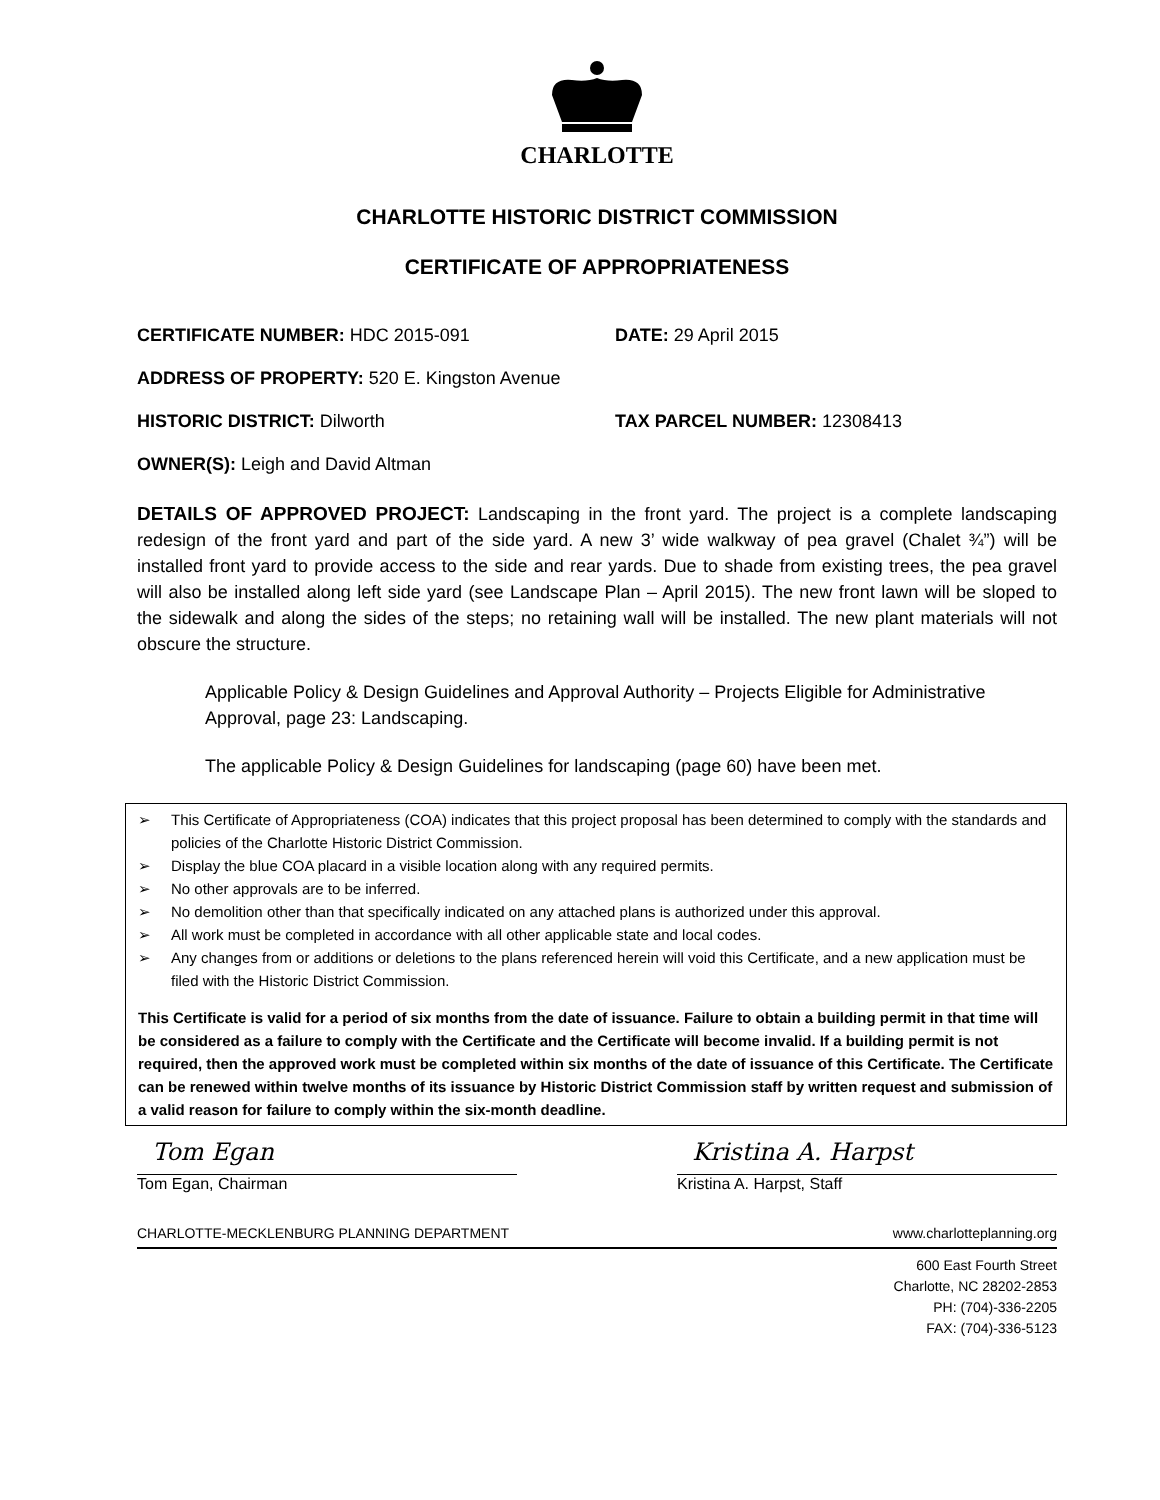CHARLOTTE
CHARLOTTE HISTORIC DISTRICT COMMISSION
CERTIFICATE OF APPROPRIATENESS
CERTIFICATE NUMBER: HDC 2015-091 DATE: 29 April 2015
ADDRESS OF PROPERTY: 520 E. Kingston Avenue
HISTORIC DISTRICT: Dilworth TAX PARCEL NUMBER: 12308413
OWNER(S): Leigh and David Altman
DETAILS OF APPROVED PROJECT: Landscaping in the front yard. The project is a complete landscaping redesign of the front yard and part of the side yard. A new 3’ wide walkway of pea gravel (Chalet ¾”) will be installed front yard to provide access to the side and rear yards. Due to shade from existing trees, the pea gravel will also be installed along left side yard (see Landscape Plan – April 2015). The new front lawn will be sloped to the sidewalk and along the sides of the steps; no retaining wall will be installed. The new plant materials will not obscure the structure.
Applicable Policy & Design Guidelines and Approval Authority – Projects Eligible for Administrative Approval, page 23: Landscaping.
The applicable Policy & Design Guidelines for landscaping (page 60) have been met.
➢ This Certificate of Appropriateness (COA) indicates that this project proposal has been determined to comply with the standards and policies of the Charlotte Historic District Commission.
➢ Display the blue COA placard in a visible location along with any required permits.
➢ No other approvals are to be inferred.
➢ No demolition other than that specifically indicated on any attached plans is authorized under this approval.
➢ All work must be completed in accordance with all other applicable state and local codes.
➢ Any changes from or additions or deletions to the plans referenced herein will void this Certificate, and a new application must be filed with the Historic District Commission.
This Certificate is valid for a period of six months from the date of issuance. Failure to obtain a building permit in that time will be considered as a failure to comply with the Certificate and the Certificate will become invalid. If a building permit is not required, then the approved work must be completed within six months of the date of issuance of this Certificate. The Certificate can be renewed within twelve months of its issuance by Historic District Commission staff by written request and submission of a valid reason for failure to comply within the six-month deadline.
Tom Egan
Tom Egan, Chairman
Kristina A. Harpst
Kristina A. Harpst, Staff
CHARLOTTE-MECKLENBURG PLANNING DEPARTMENT www.charlotteplanning.org
600 East Fourth Street
Charlotte, NC 28202-2853
PH: (704)-336-2205
FAX: (704)-336-5123